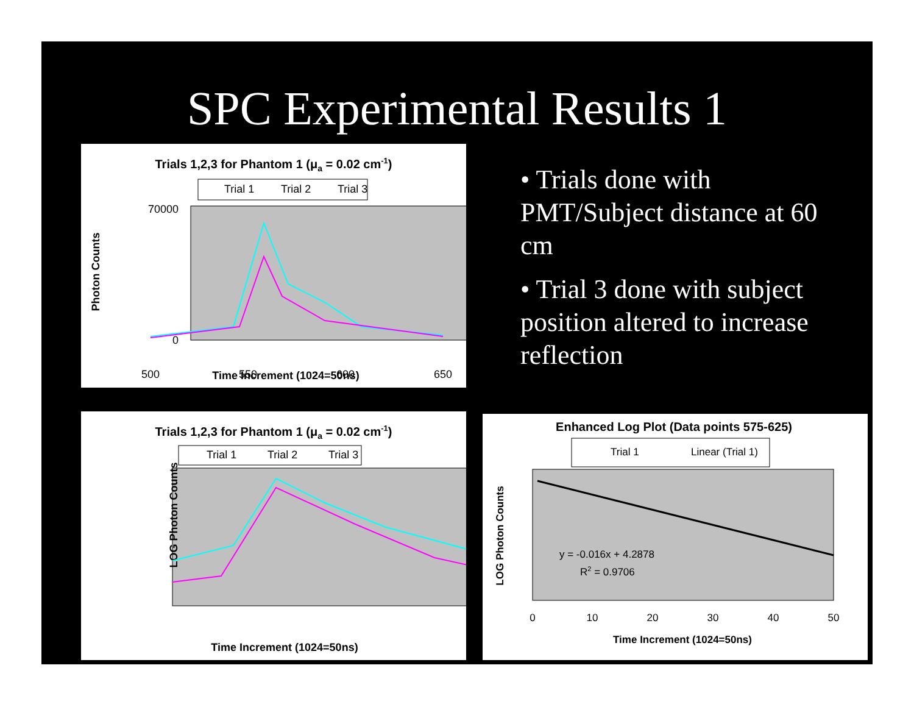SPC Experimental Results 1
Trials 1,2,3 for Phantom 1 (μa = 0.02 cm-1)
Trial 1
Trial 2
Trial 3
70000
0
500
550
600
650
Time Increment (1024=50ns)
Photon Counts
• Trials done with PMT/Subject distance at 60 cm
• Trial 3 done with subject position altered to increase reflection
Trials 1,2,3 for Phantom 1 (μa = 0.02 cm-1)
Trial 1
Trial 2
Trial 3
LOG Photon Counts
Time Increment (1024=50ns)
Enhanced Log Plot (Data points 575-625)
Trial 1
Linear (Trial 1)
y = -0.016x + 4.2878
R2 = 0.9706
0
10
20
30
40
50
Time Increment (1024=50ns)
LOG Photon Counts